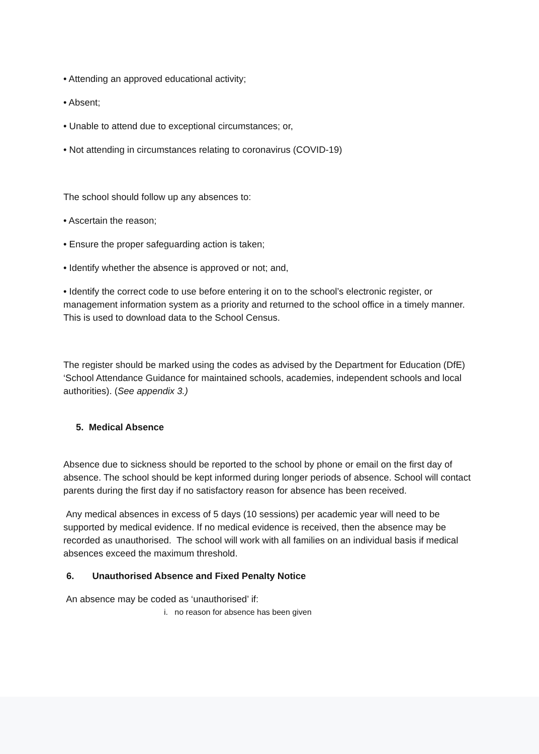• Attending an approved educational activity;
• Absent;
• Unable to attend due to exceptional circumstances; or,
• Not attending in circumstances relating to coronavirus (COVID-19)
The school should follow up any absences to:
• Ascertain the reason;
• Ensure the proper safeguarding action is taken;
• Identify whether the absence is approved or not; and,
• Identify the correct code to use before entering it on to the school’s electronic register, or management information system as a priority and returned to the school office in a timely manner. This is used to download data to the School Census.
The register should be marked using the codes as advised by the Department for Education (DfE) ‘School Attendance Guidance for maintained schools, academies, independent schools and local authorities). (See appendix 3.)
5. Medical Absence
Absence due to sickness should be reported to the school by phone or email on the first day of absence. The school should be kept informed during longer periods of absence. School will contact parents during the first day if no satisfactory reason for absence has been received.
Any medical absences in excess of 5 days (10 sessions) per academic year will need to be supported by medical evidence. If no medical evidence is received, then the absence may be recorded as unauthorised. The school will work with all families on an individual basis if medical absences exceed the maximum threshold.
6. Unauthorised Absence and Fixed Penalty Notice
An absence may be coded as ‘unauthorised’ if:
i. no reason for absence has been given